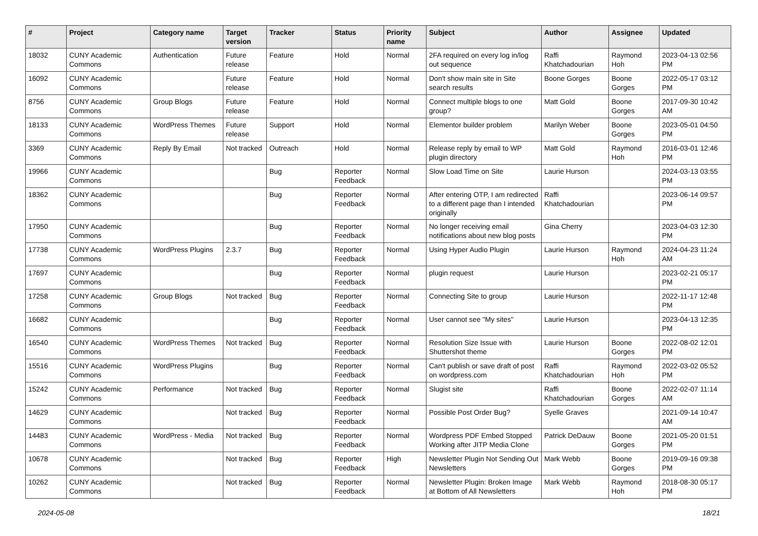| # | Project | Category name | Target version | Tracker | Status | Priority name | Subject | Author | Assignee | Updated |
| --- | --- | --- | --- | --- | --- | --- | --- | --- | --- | --- |
| 18032 | CUNY Academic Commons | Authentication | Future release | Feature | Hold | Normal | 2FA required on every log in/log out sequence | Raffi Khatchadourian | Raymond Hoh | 2023-04-13 02:56 PM |
| 16092 | CUNY Academic Commons | | Future release | Feature | Hold | Normal | Don't show main site in Site search results | Boone Gorges | Boone Gorges | 2022-05-17 03:12 PM |
| 8756 | CUNY Academic Commons | Group Blogs | Future release | Feature | Hold | Normal | Connect multiple blogs to one group? | Matt Gold | Boone Gorges | 2017-09-30 10:42 AM |
| 18133 | CUNY Academic Commons | WordPress Themes | Future release | Support | Hold | Normal | Elementor builder problem | Marilyn Weber | Boone Gorges | 2023-05-01 04:50 PM |
| 3369 | CUNY Academic Commons | Reply By Email | Not tracked | Outreach | Hold | Normal | Release reply by email to WP plugin directory | Matt Gold | Raymond Hoh | 2016-03-01 12:46 PM |
| 19966 | CUNY Academic Commons | | | Bug | Reporter Feedback | Normal | Slow Load Time on Site | Laurie Hurson | | 2024-03-13 03:55 PM |
| 18362 | CUNY Academic Commons | | | Bug | Reporter Feedback | Normal | After entering OTP, I am redirected to a different page than I intended originally | Raffi Khatchadourian | | 2023-06-14 09:57 PM |
| 17950 | CUNY Academic Commons | | | Bug | Reporter Feedback | Normal | No longer receiving email notifications about new blog posts | Gina Cherry | | 2023-04-03 12:30 PM |
| 17738 | CUNY Academic Commons | WordPress Plugins | 2.3.7 | Bug | Reporter Feedback | Normal | Using Hyper Audio Plugin | Laurie Hurson | Raymond Hoh | 2024-04-23 11:24 AM |
| 17697 | CUNY Academic Commons | | | Bug | Reporter Feedback | Normal | plugin request | Laurie Hurson | | 2023-02-21 05:17 PM |
| 17258 | CUNY Academic Commons | Group Blogs | Not tracked | Bug | Reporter Feedback | Normal | Connecting Site to group | Laurie Hurson | | 2022-11-17 12:48 PM |
| 16682 | CUNY Academic Commons | | | Bug | Reporter Feedback | Normal | User cannot see "My sites" | Laurie Hurson | | 2023-04-13 12:35 PM |
| 16540 | CUNY Academic Commons | WordPress Themes | Not tracked | Bug | Reporter Feedback | Normal | Resolution Size Issue with Shuttershot theme | Laurie Hurson | Boone Gorges | 2022-08-02 12:01 PM |
| 15516 | CUNY Academic Commons | WordPress Plugins | | Bug | Reporter Feedback | Normal | Can't publish or save draft of post on wordpress.com | Raffi Khatchadourian | Raymond Hoh | 2022-03-02 05:52 PM |
| 15242 | CUNY Academic Commons | Performance | Not tracked | Bug | Reporter Feedback | Normal | Slugist site | Raffi Khatchadourian | Boone Gorges | 2022-02-07 11:14 AM |
| 14629 | CUNY Academic Commons | | Not tracked | Bug | Reporter Feedback | Normal | Possible Post Order Bug? | Syelle Graves | | 2021-09-14 10:47 AM |
| 14483 | CUNY Academic Commons | WordPress - Media | Not tracked | Bug | Reporter Feedback | Normal | Wordpress PDF Embed Stopped Working after JITP Media Clone | Patrick DeDauw | Boone Gorges | 2021-05-20 01:51 PM |
| 10678 | CUNY Academic Commons | | Not tracked | Bug | Reporter Feedback | High | Newsletter Plugin Not Sending Out Newsletters | Mark Webb | Boone Gorges | 2019-09-16 09:38 PM |
| 10262 | CUNY Academic Commons | | Not tracked | Bug | Reporter Feedback | Normal | Newsletter Plugin: Broken Image at Bottom of All Newsletters | Mark Webb | Raymond Hoh | 2018-08-30 05:17 PM |
2024-05-08 18/21